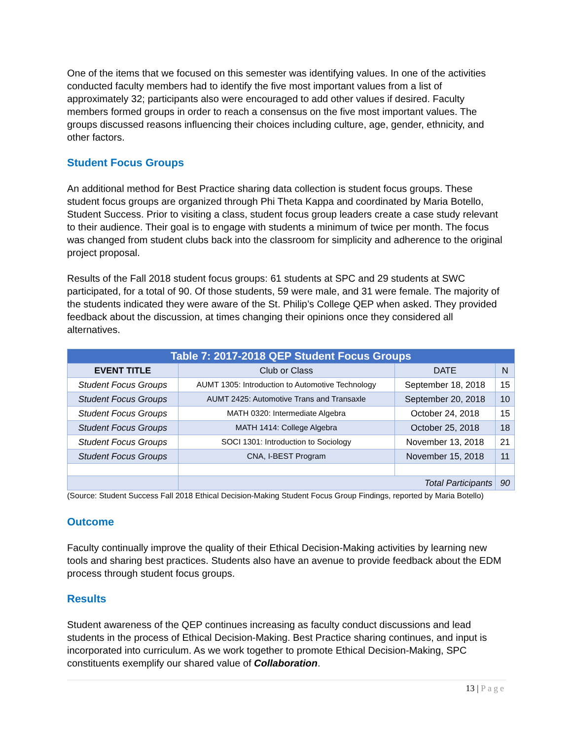One of the items that we focused on this semester was identifying values. In one of the activities conducted faculty members had to identify the five most important values from a list of approximately 32; participants also were encouraged to add other values if desired. Faculty members formed groups in order to reach a consensus on the five most important values. The groups discussed reasons influencing their choices including culture, age, gender, ethnicity, and other factors.
Student Focus Groups
An additional method for Best Practice sharing data collection is student focus groups. These student focus groups are organized through Phi Theta Kappa and coordinated by Maria Botello, Student Success. Prior to visiting a class, student focus group leaders create a case study relevant to their audience. Their goal is to engage with students a minimum of twice per month. The focus was changed from student clubs back into the classroom for simplicity and adherence to the original project proposal.
Results of the Fall 2018 student focus groups: 61 students at SPC and 29 students at SWC participated, for a total of 90. Of those students, 59 were male, and 31 were female. The majority of the students indicated they were aware of the St. Philip’s College QEP when asked. They provided feedback about the discussion, at times changing their opinions once they considered all alternatives.
| Table 7: 2017-2018 QEP Student Focus Groups | | | |
| --- | --- | --- | --- |
| EVENT TITLE | Club or Class | DATE | N |
| Student Focus Groups | AUMT 1305: Introduction to Automotive Technology | September 18, 2018 | 15 |
| Student Focus Groups | AUMT 2425: Automotive Trans and Transaxle | September 20, 2018 | 10 |
| Student Focus Groups | MATH 0320: Intermediate Algebra | October 24, 2018 | 15 |
| Student Focus Groups | MATH 1414: College Algebra | October 25, 2018 | 18 |
| Student Focus Groups | SOCI 1301: Introduction to Sociology | November 13, 2018 | 21 |
| Student Focus Groups | CNA, I-BEST Program | November 15, 2018 | 11 |
| | Total Participants | | 90 |
(Source: Student Success Fall 2018 Ethical Decision-Making Student Focus Group Findings, reported by Maria Botello)
Outcome
Faculty continually improve the quality of their Ethical Decision-Making activities by learning new tools and sharing best practices. Students also have an avenue to provide feedback about the EDM process through student focus groups.
Results
Student awareness of the QEP continues increasing as faculty conduct discussions and lead students in the process of Ethical Decision-Making. Best Practice sharing continues, and input is incorporated into curriculum. As we work together to promote Ethical Decision-Making, SPC constituents exemplify our shared value of Collaboration.
13 | Page